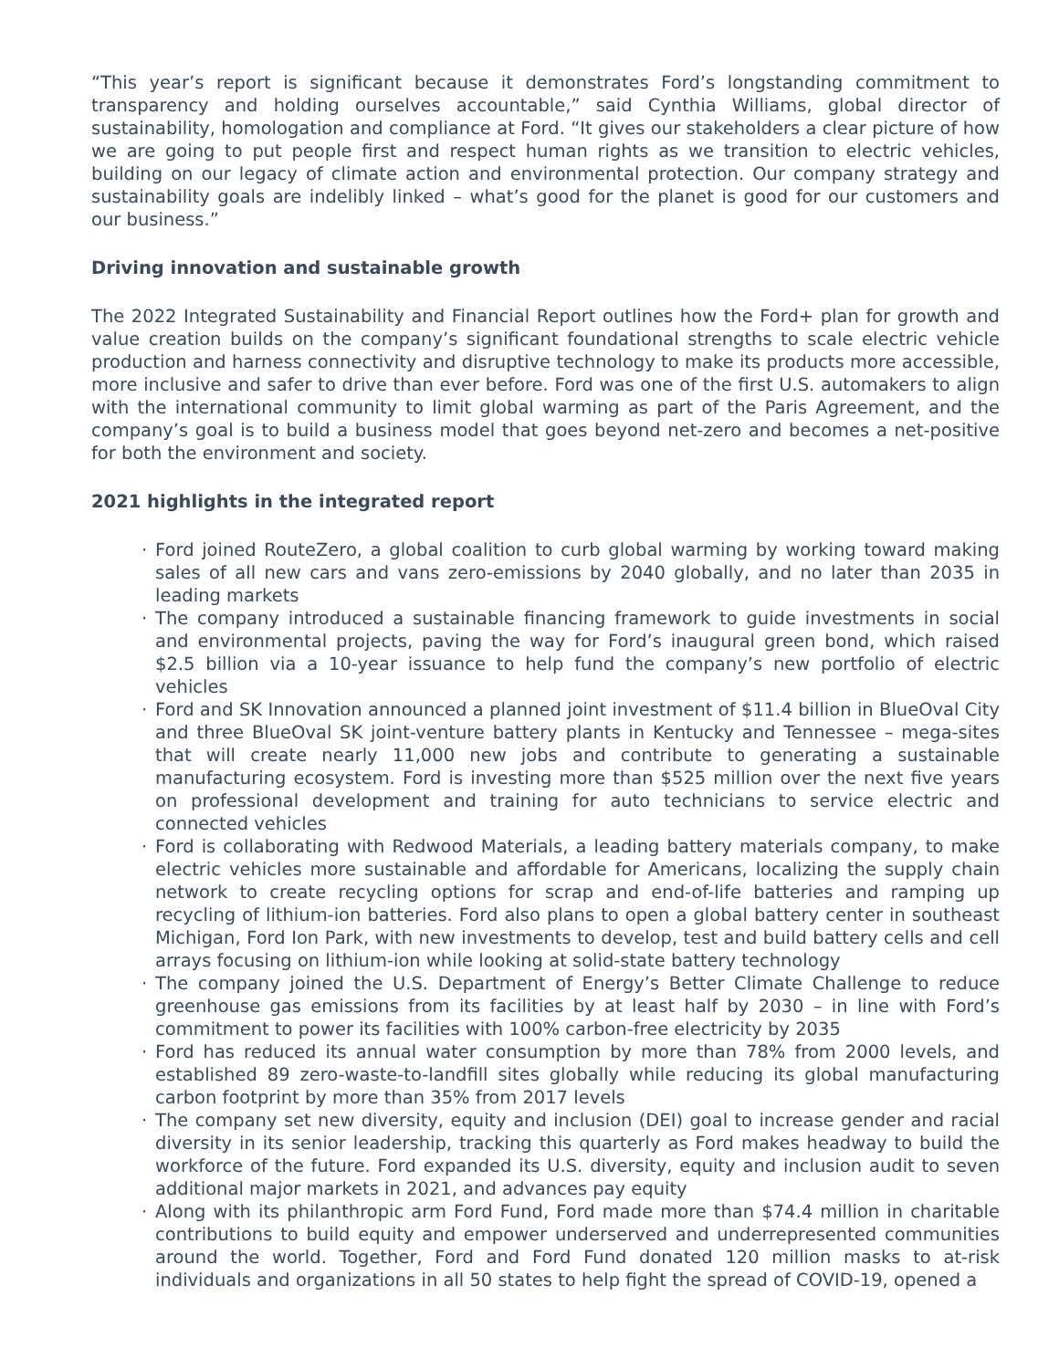“This year’s report is significant because it demonstrates Ford’s longstanding commitment to transparency and holding ourselves accountable,” said Cynthia Williams, global director of sustainability, homologation and compliance at Ford. “It gives our stakeholders a clear picture of how we are going to put people first and respect human rights as we transition to electric vehicles, building on our legacy of climate action and environmental protection. Our company strategy and sustainability goals are indelibly linked – what’s good for the planet is good for our customers and our business.”
Driving innovation and sustainable growth
The 2022 Integrated Sustainability and Financial Report outlines how the Ford+ plan for growth and value creation builds on the company’s significant foundational strengths to scale electric vehicle production and harness connectivity and disruptive technology to make its products more accessible, more inclusive and safer to drive than ever before. Ford was one of the first U.S. automakers to align with the international community to limit global warming as part of the Paris Agreement, and the company’s goal is to build a business model that goes beyond net-zero and becomes a net-positive for both the environment and society.
2021 highlights in the integrated report
· Ford joined RouteZero, a global coalition to curb global warming by working toward making sales of all new cars and vans zero-emissions by 2040 globally, and no later than 2035 in leading markets
· The company introduced a sustainable financing framework to guide investments in social and environmental projects, paving the way for Ford’s inaugural green bond, which raised $2.5 billion via a 10-year issuance to help fund the company’s new portfolio of electric vehicles
· Ford and SK Innovation announced a planned joint investment of $11.4 billion in BlueOval City and three BlueOval SK joint-venture battery plants in Kentucky and Tennessee – mega-sites that will create nearly 11,000 new jobs and contribute to generating a sustainable manufacturing ecosystem. Ford is investing more than $525 million over the next five years on professional development and training for auto technicians to service electric and connected vehicles
· Ford is collaborating with Redwood Materials, a leading battery materials company, to make electric vehicles more sustainable and affordable for Americans, localizing the supply chain network to create recycling options for scrap and end-of-life batteries and ramping up recycling of lithium-ion batteries. Ford also plans to open a global battery center in southeast Michigan, Ford Ion Park, with new investments to develop, test and build battery cells and cell arrays focusing on lithium-ion while looking at solid-state battery technology
· The company joined the U.S. Department of Energy’s Better Climate Challenge to reduce greenhouse gas emissions from its facilities by at least half by 2030 – in line with Ford’s commitment to power its facilities with 100% carbon-free electricity by 2035
· Ford has reduced its annual water consumption by more than 78% from 2000 levels, and established 89 zero-waste-to-landfill sites globally while reducing its global manufacturing carbon footprint by more than 35% from 2017 levels
· The company set new diversity, equity and inclusion (DEI) goal to increase gender and racial diversity in its senior leadership, tracking this quarterly as Ford makes headway to build the workforce of the future. Ford expanded its U.S. diversity, equity and inclusion audit to seven additional major markets in 2021, and advances pay equity
· Along with its philanthropic arm Ford Fund, Ford made more than $74.4 million in charitable contributions to build equity and empower underserved and underrepresented communities around the world. Together, Ford and Ford Fund donated 120 million masks to at-risk individuals and organizations in all 50 states to help fight the spread of COVID-19, opened a